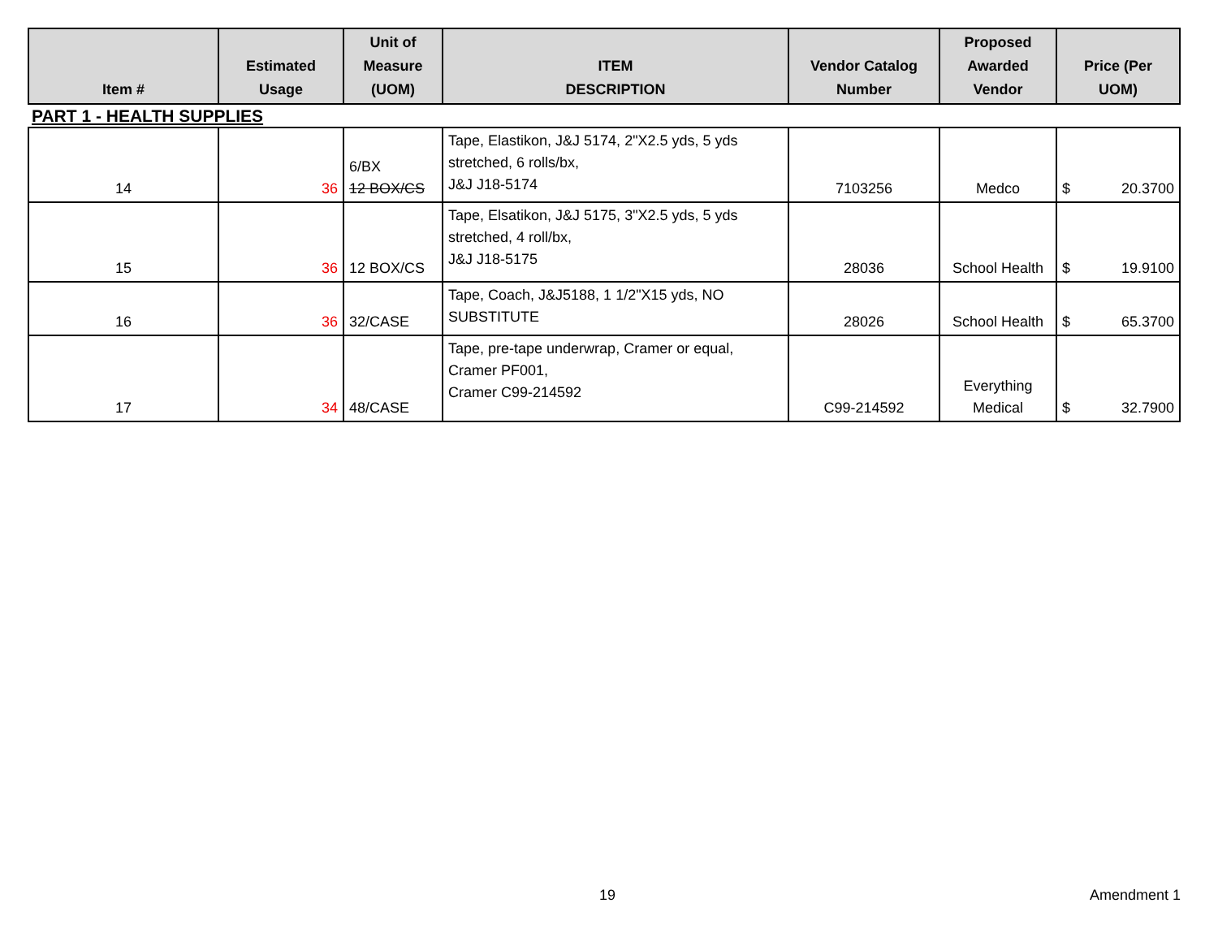| Item # | Estimated Usage | Unit of Measure (UOM) | ITEM DESCRIPTION | Vendor Catalog Number | Proposed Awarded Vendor | Price (Per UOM) |
| --- | --- | --- | --- | --- | --- | --- |
| PART 1 - HEALTH SUPPLIES | | | | | | |
| 14 | 36 | 6/BX 12 BOX/CS | Tape, Elastikon, J&J 5174, 2"X2.5 yds, 5 yds stretched, 6 rolls/bx, J&J J18-5174 | 7103256 | Medco | $ 20.3700 |
| 15 | 36 | 12 BOX/CS | Tape, Elsatikon, J&J 5175, 3"X2.5 yds, 5 yds stretched, 4 roll/bx, J&J J18-5175 | 28036 | School Health | $ 19.9100 |
| 16 | 36 | 32/CASE | Tape, Coach, J&J5188, 1 1/2"X15 yds, NO SUBSTITUTE | 28026 | School Health | $ 65.3700 |
| 17 | 34 | 48/CASE | Tape, pre-tape underwrap, Cramer or equal, Cramer PF001, Cramer C99-214592 | C99-214592 | Everything Medical | $ 32.7900 |
19 Amendment 1